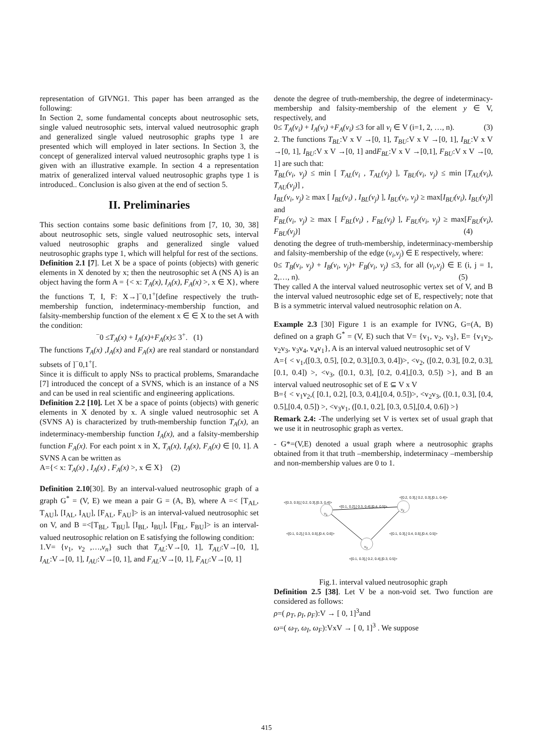representation of GIVNG1. This paper has been arranged as the following:
In Section 2, some fundamental concepts about neutrosophic sets, single valued neutrosophic sets, interval valued neutrosophic graph and generalized single valued neutrosophic graphs type 1 are presented which will employed in later sections. In Section 3, the concept of generalized interval valued neutrosophic graphs type 1 is given with an illustrative example. In section 4 a representation matrix of generalized interval valued neutrosophic graphs type 1 is introduced.. Conclusion is also given at the end of section 5.
II. Preliminaries
This section contains some basic definitions from [7, 10, 30, 38] about neutrosophic sets, single valued neutrosophic sets, interval valued neutrosophic graphs and generalized single valued neutrosophic graphs type 1, which will helpful for rest of the sections.
Definition 2.1 [7]. Let X be a space of points (objects) with generic elements in X denoted by x; then the neutrosophic set A (NS A) is an object having the form A = {< x: T<sub>A</sub>(x), I<sub>A</sub>(x), F<sub>A</sub>(x) >, x ∈ X}, where the functions T, I, F: X→]<sup>−</sup>0,1<sup>+</sup>[define respectively the truth-membership function, indeterminacy-membership function, and falsity-membership function of the element x ∈ ∈ X to the set A with the condition:
<sup>−</sup>0 ≤T<sub>A</sub>(x) + I<sub>A</sub>(x)+F<sub>A</sub>(x)≤ 3<sup>+</sup>. (1)
The functions T<sub>A</sub>(x) ,I<sub>A</sub>(x) and F<sub>A</sub>(x) are real standard or nonstandard subsets of ]<sup>−</sup>0,1<sup>+</sup>[.
Since it is difficult to apply NSs to practical problems, Smarandache [7] introduced the concept of a SVNS, which is an instance of a NS and can be used in real scientific and engineering applications.
Definition 2.2 [10]. Let X be a space of points (objects) with generic elements in X denoted by x. A single valued neutrosophic set A (SVNS A) is characterized by truth-membership function T<sub>A</sub>(x), an indeterminacy-membership function I<sub>A</sub>(x), and a falsity-membership function F<sub>A</sub>(x). For each point x in X, T<sub>A</sub>(x), I<sub>A</sub>(x), F<sub>A</sub>(x) ∈ [0, 1]. A SVNS A can be written as
A={< x: T<sub>A</sub>(x) , I<sub>A</sub>(x) , F<sub>A</sub>(x) >, x ∈ X} (2)
Definition 2.10[30]. By an interval-valued neutrosophic graph of a graph G<sup>*</sup> = (V, E) we mean a pair G = (A, B), where A =< [T<sub>AL</sub>, T<sub>AU</sub>], [I<sub>AL</sub>, I<sub>AU</sub>], [F<sub>AL</sub>, F<sub>AU</sub>]> is an interval-valued neutrosophic set on V, and B =<[T<sub>BL</sub>, T<sub>BU</sub>], [I<sub>BL</sub>, I<sub>BU</sub>], [F<sub>BL</sub>, F<sub>BU</sub>]> is an interval-valued neutrosophic relation on E satisfying the following condition:
1.V= {v<sub>1</sub>, v<sub>2</sub> ,…,v<sub>n</sub>} such that T<sub>AL</sub>:V→[0, 1], T<sub>AU</sub>:V→[0, 1], I<sub>AL</sub>:V→[0, 1], I<sub>AU</sub>:V→[0, 1], and F<sub>AL</sub>:V→[0, 1], F<sub>AU</sub>:V→[0, 1]
denote the degree of truth-membership, the degree of indeterminacy-membership and falsity-membership of the element y ∈ V, respectively, and
0≤ T<sub>A</sub>(v<sub>i</sub>) + I<sub>A</sub>(v<sub>i</sub>) +F<sub>A</sub>(v<sub>i</sub>) ≤3 for all v<sub>i</sub> ∈ V (i=1, 2, …, n). (3)
2. The functions T<sub>BL</sub>:V x V →[0, 1], T<sub>BU</sub>:V x V →[0, 1], I<sub>BL</sub>:V x V →[0, 1], I<sub>BU</sub>:V x V →[0, 1] andF<sub>BL</sub>:V x V →[0,1], F<sub>BU</sub>:V x V →[0, 1] are such that:
T<sub>BL</sub>(v<sub>i</sub>, v<sub>j</sub>) ≤ min [ T<sub>AL</sub>(v<sub>i</sub> , T<sub>AL</sub>(v<sub>j</sub>) ], T<sub>BU</sub>(v<sub>i</sub>, v<sub>j</sub>) ≤ min [T<sub>AU</sub>(v<sub>i</sub>), T<sub>AU</sub>(v<sub>j</sub>)] ,
I<sub>BL</sub>(v<sub>i</sub>, v<sub>j</sub>) ≥ max [ I<sub>BL</sub>(v<sub>i</sub>) , I<sub>BL</sub>(v<sub>j</sub>) ], I<sub>BU</sub>(v<sub>i</sub>, v<sub>j</sub>) ≥ max[I<sub>BU</sub>(v<sub>i</sub>), I<sub>BU</sub>(v<sub>j</sub>)] and
F<sub>BL</sub>(v<sub>i</sub>, v<sub>j</sub>) ≥ max [ F<sub>BL</sub>(v<sub>i</sub>) , F<sub>BL</sub>(v<sub>j</sub>) ], F<sub>BU</sub>(v<sub>i</sub>, v<sub>j</sub>) ≥ max[F<sub>BU</sub>(v<sub>i</sub>), F<sub>BU</sub>(v<sub>j</sub>)] (4)
denoting the degree of truth-membership, indeterminacy-membership and falsity-membership of the edge (v<sub>i</sub>,v<sub>j</sub>) ∈ E respectively, where:
0≤ T<sub>B</sub>(v<sub>i</sub>, v<sub>j</sub>) + I<sub>B</sub>(v<sub>i</sub>, v<sub>j</sub>)+ F<sub>B</sub>(v<sub>i</sub>, v<sub>j</sub>) ≤3, for all (v<sub>i</sub>,v<sub>j</sub>) ∈ E (i, j = 1, 2,…, n). (5)
They called A the interval valued neutrosophic vertex set of V, and B the interval valued neutrosophic edge set of E, respectively; note that B is a symmetric interval valued neutrosophic relation on A.
Example 2.3 [30] Figure 1 is an example for IVNG, G=(A, B) defined on a graph G<sup>*</sup> = (V, E) such that V= {v<sub>1</sub>, v<sub>2</sub>, v<sub>3</sub>}, E= {v<sub>1</sub>v<sub>2</sub>, v<sub>2</sub>v<sub>3</sub>, v<sub>3</sub>v<sub>4</sub>, v<sub>4</sub>v<sub>1</sub>}, A is an interval valued neutrosophic set of V
A={ < v<sub>1</sub>,([0.3, 0.5], [0.2, 0.3],[0.3, 0.4])>, <v<sub>2</sub>, ([0.2, 0.3], [0.2, 0.3],[0.1, 0.4]) >, <v<sub>3</sub>, ([0.1, 0.3], [0.2, 0.4],[0.3, 0.5]) >}, and B an interval valued neutrosophic set of E ⊆ V x V
B={ < v<sub>1</sub>v<sub>2</sub>,( [0.1, 0.2], [0.3, 0.4],[0.4, 0.5])>, <v<sub>2</sub>v<sub>3</sub>, ([0.1, 0.3], [0.4, 0.5],[0.4, 0.5]) >, <v<sub>3</sub>v<sub>1</sub>, ([0.1, 0.2], [0.3, 0.5],[0.4, 0.6]) >}
Remark 2.4: -The underlying set V is vertex set of usual graph that we use it in neutrosophic graph as vertex.
- G*=(V,E) denoted a usual graph where a neutrosophic graphs obtained from it that truth –membership, indeterminacy –membership and non-membership values are 0 to 1.
<[0.3, 0.5],[ 0.2, 0.3],[0.3, 0.4]>
<[0.2, 0.3],[ 0.2, 0.3],[0.1, 0.4]>
<[0.1, 0.2],[ 0.3, 0.4],[0.4, 0.5]>
v<sub>1</sub>
v<sub>2</sub>
v<sub>3</sub>
<[0.1, 0.2],[ 0.3, 0.5],[0.4, 0.6]> <[0.1, 0.3],[ 0.4, 0.5],[0.4, 0.5]>
<[0.1, 0.3],[ 0.2, 0.4],[0.3, 0.5]>
Fig.1. interval valued neutrosophic graph
Definition 2.5 [38]. Let V be a non-void set. Two function are considered as follows:
ρ=( ρ<sub>T</sub>, ρ<sub>I</sub>, ρ<sub>F</sub>):V → [ 0, 1]<sup>3</sup>and
ω=( ω<sub>T</sub>, ω<sub>I</sub>, ω<sub>F</sub>):VxV → [ 0, 1]<sup>3</sup> . We suppose
415